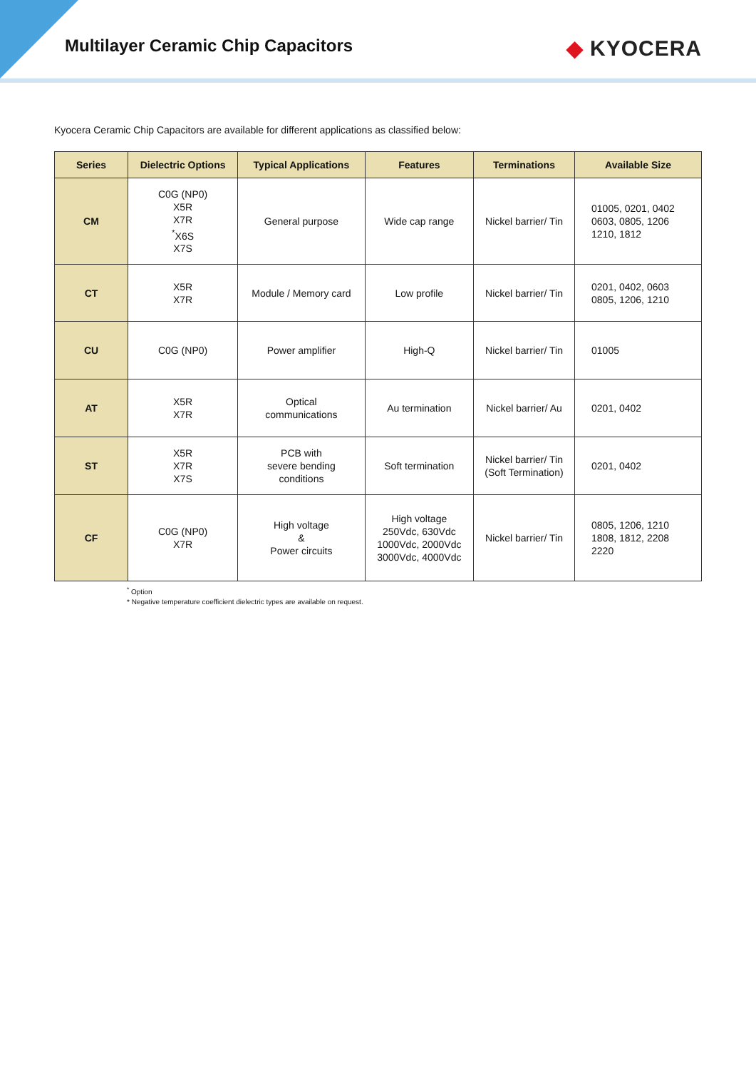Multilayer Ceramic Chip Capacitors
◆ KYOCERA
Kyocera Ceramic Chip Capacitors are available for different applications as classified below:
| Series | Dielectric Options | Typical Applications | Features | Terminations | Available Size |
| --- | --- | --- | --- | --- | --- |
| CM | C0G (NP0) X5R X7R <sup>*</sup> X6S X7S | General purpose | Wide cap range | Nickel barrier/ Tin | 01005, 0201, 0402 0603, 0805, 1206 1210, 1812 |
| CT | X5R X7R | Module / Memory card | Low profile | Nickel barrier/ Tin | 0201, 0402, 0603 0805, 1206, 1210 |
| CU | C0G (NP0) | Power amplifier | High-Q | Nickel barrier/ Tin | 01005 |
| AT | X5R X7R | Optical communications | Au termination | Nickel barrier/ Au | 0201, 0402 |
| ST | X5R X7R X7S | PCB with severe bending conditions | Soft termination | Nickel barrier/ Tin (Soft Termination) | 0201, 0402 |
| CF | C0G (NP0) X7R | High voltage & Power circuits | High voltage 250Vdc, 630Vdc 1000Vdc, 2000Vdc 3000Vdc, 4000Vdc | Nickel barrier/ Tin | 0805, 1206, 1210 1808, 1812, 2208 2220 |
<sup>*</sup> Option
* Negative temperature coefficient dielectric types are available on request.